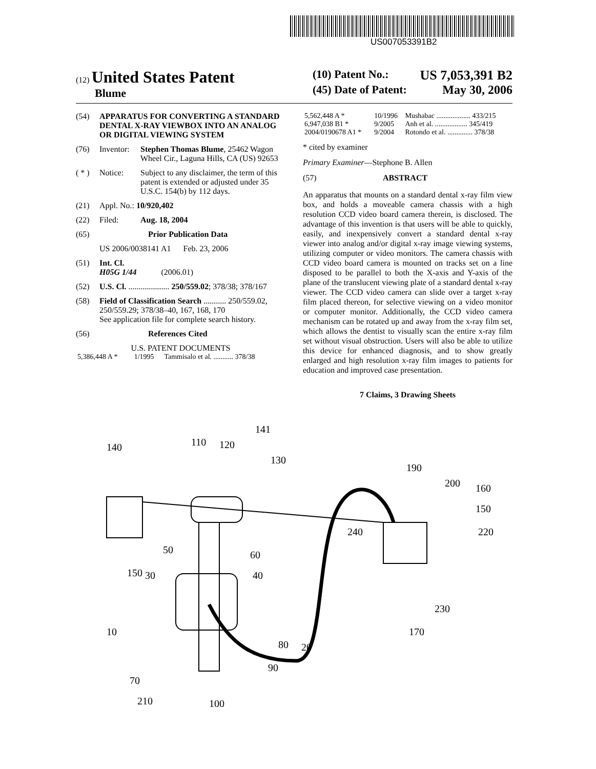US007053391B2
(12) United States Patent
Blume
(10) Patent No.: US 7,053,391 B2
(45) Date of Patent: May 30, 2006
(54) APPARATUS FOR CONVERTING A STANDARD DENTAL X-RAY VIEWBOX INTO AN ANALOG OR DIGITAL VIEWING SYSTEM
(76) Inventor: Stephen Thomas Blume, 25462 Wagon Wheel Cir., Laguna Hills, CA (US) 92653
( * ) Notice: Subject to any disclaimer, the term of this patent is extended or adjusted under 35 U.S.C. 154(b) by 112 days.
(21) Appl. No.: 10/920,402
(22) Filed: Aug. 18, 2004
(65) Prior Publication Data
US 2006/0038141 A1 Feb. 23, 2006
(51) Int. Cl.
H05G 1/44 (2006.01)
(52) U.S. Cl. .................... 250/559.02; 378/38; 378/167
(58) Field of Classification Search ........... 250/559.02, 250/559.29; 378/38–40, 167, 168, 170
See application file for complete search history.
(56) References Cited
U.S. PATENT DOCUMENTS
| 5,386,448 A * | 1/1995 | Tammisalo et al. ........... 378/38 |
| 5,562,448 A * | 10/1996 | Mushabac ................... 433/215 |
| 6,947,038 B1 * | 9/2005 | Anh et al. .................. 345/419 |
| 2004/0190678 A1 * | 9/2004 | Rotondo et al. .............. 378/38 |
* cited by examiner
Primary Examiner—Stephone B. Allen
(57) ABSTRACT
An apparatus that mounts on a standard dental x-ray film view box, and holds a moveable camera chassis with a high resolution CCD video board camera therein, is disclosed. The advantage of this invention is that users will be able to quickly, easily, and inexpensively convert a standard dental x-ray viewer into analog and/or digital x-ray image viewing systems, utilizing computer or video monitors. The camera chassis with CCD video board camera is mounted on tracks set on a line disposed to be parallel to both the X-axis and Y-axis of the plane of the translucent viewing plate of a standard dental x-ray viewer. The CCD video camera can slide over a target x-ray film placed thereon, for selective viewing on a video monitor or computer monitor. Additionally, the CCD video camera mechanism can be rotated up and away from the x-ray film set, which allows the dentist to visually scan the entire x-ray film set without visual obstruction. Users will also be able to utilize this device for enhanced diagnosis, and to show greatly enlarged and high resolution x-ray film images to patients for education and improved case presentation.
7 Claims, 3 Drawing Sheets
140
110
120
141
130
190
200
160
150
220
240
50
60
150
30
40
10
80
20
90
170
230
70
210
100